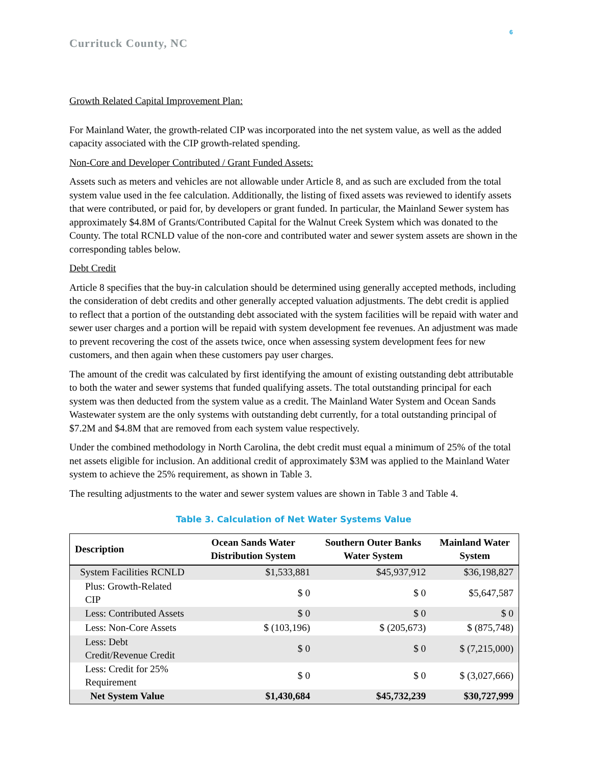6
Currituck County, NC
Growth Related Capital Improvement Plan:
For Mainland Water, the growth-related CIP was incorporated into the net system value, as well as the added capacity associated with the CIP growth-related spending.
Non-Core and Developer Contributed / Grant Funded Assets:
Assets such as meters and vehicles are not allowable under Article 8, and as such are excluded from the total system value used in the fee calculation. Additionally, the listing of fixed assets was reviewed to identify assets that were contributed, or paid for, by developers or grant funded. In particular, the Mainland Sewer system has approximately $4.8M of Grants/Contributed Capital for the Walnut Creek System which was donated to the County. The total RCNLD value of the non-core and contributed water and sewer system assets are shown in the corresponding tables below.
Debt Credit
Article 8 specifies that the buy-in calculation should be determined using generally accepted methods, including the consideration of debt credits and other generally accepted valuation adjustments. The debt credit is applied to reflect that a portion of the outstanding debt associated with the system facilities will be repaid with water and sewer user charges and a portion will be repaid with system development fee revenues. An adjustment was made to prevent recovering the cost of the assets twice, once when assessing system development fees for new customers, and then again when these customers pay user charges.
The amount of the credit was calculated by first identifying the amount of existing outstanding debt attributable to both the water and sewer systems that funded qualifying assets. The total outstanding principal for each system was then deducted from the system value as a credit. The Mainland Water System and Ocean Sands Wastewater system are the only systems with outstanding debt currently, for a total outstanding principal of $7.2M and $4.8M that are removed from each system value respectively.
Under the combined methodology in North Carolina, the debt credit must equal a minimum of 25% of the total net assets eligible for inclusion. An additional credit of approximately $3M was applied to the Mainland Water system to achieve the 25% requirement, as shown in Table 3.
The resulting adjustments to the water and sewer system values are shown in Table 3 and Table 4.
Table 3. Calculation of Net Water Systems Value
| Description | Ocean Sands Water Distribution System | Southern Outer Banks Water System | Mainland Water System |
| --- | --- | --- | --- |
| System Facilities RCNLD | $1,533,881 | $45,937,912 | $36,198,827 |
| Plus: Growth-Related CIP | $ 0 | $ 0 | $5,647,587 |
| Less: Contributed Assets | $ 0 | $ 0 | $ 0 |
| Less: Non-Core Assets | $ (103,196) | $ (205,673) | $ (875,748) |
| Less: Debt Credit/Revenue Credit | $ 0 | $ 0 | $ (7,215,000) |
| Less: Credit for 25% Requirement | $ 0 | $ 0 | $ (3,027,666) |
| Net System Value | $1,430,684 | $45,732,239 | $30,727,999 |